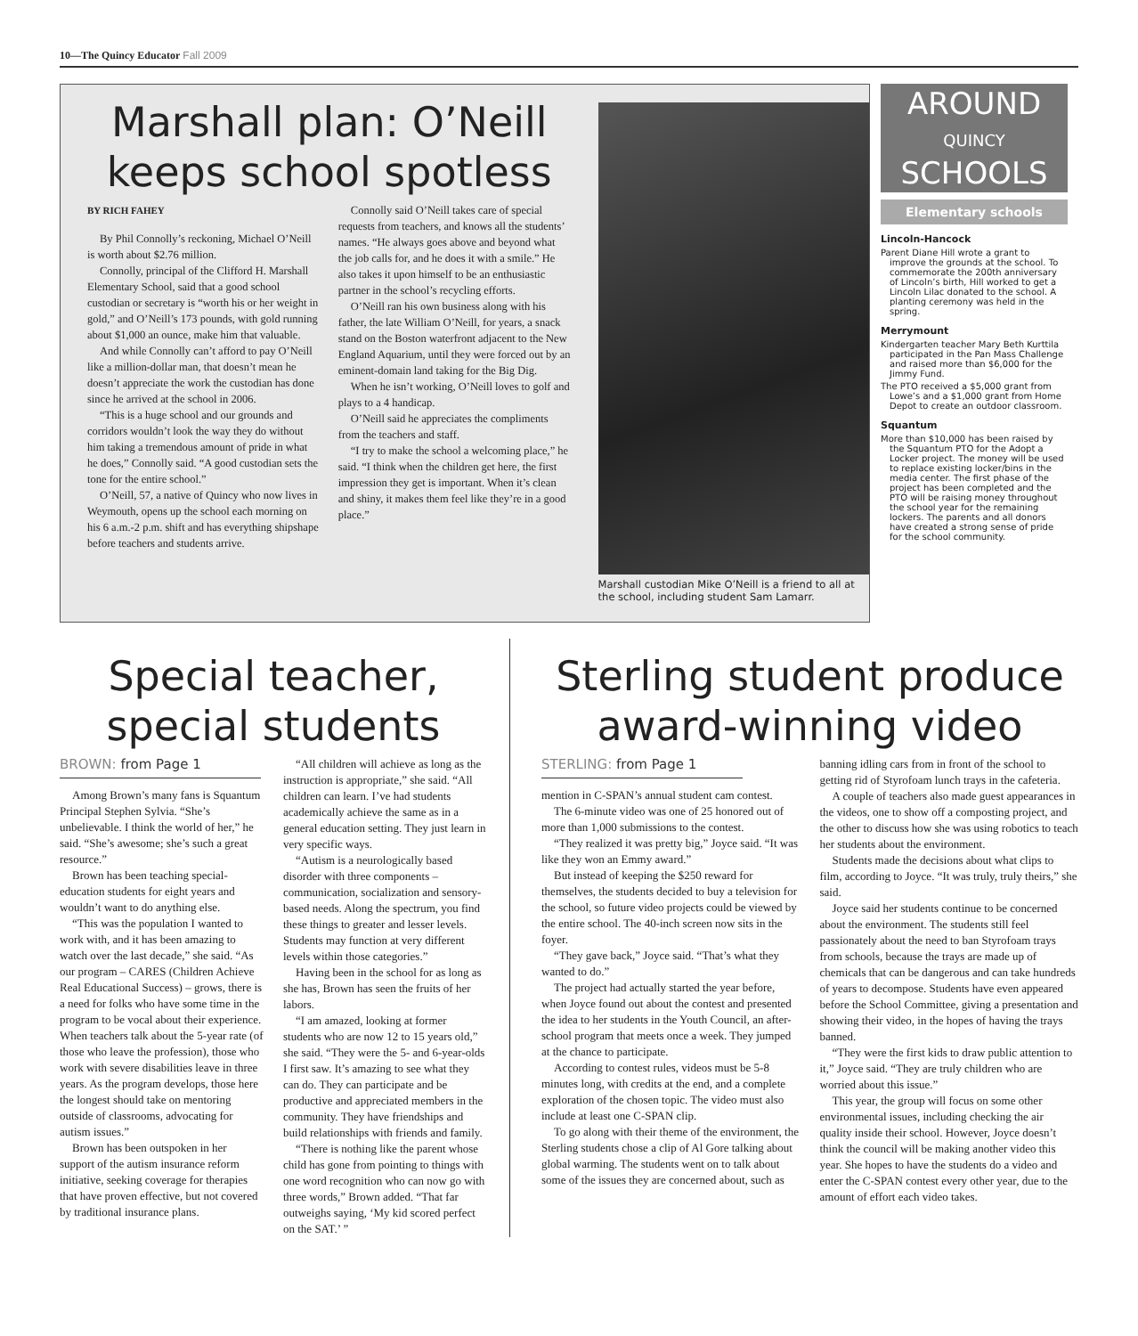10—The Quincy Educator Fall 2009
Marshall plan: O’Neill keeps school spotless
BY RICH FAHEY
By Phil Connolly’s reckoning, Michael O’Neill is worth about $2.76 million.
Connolly, principal of the Clifford H. Marshall Elementary School, said that a good school custodian or secretary is “worth his or her weight in gold,” and O’Neill’s 173 pounds, with gold running about $1,000 an ounce, make him that valuable.
And while Connolly can’t afford to pay O’Neill like a million-dollar man, that doesn’t mean he doesn’t appreciate the work the custodian has done since he arrived at the school in 2006.
“This is a huge school and our grounds and corridors wouldn’t look the way they do without him taking a tremendous amount of pride in what he does,” Connolly said. “A good custodian sets the tone for the entire school.”
O’Neill, 57, a native of Quincy who now lives in Weymouth, opens up the school each morning on his 6 a.m.-2 p.m. shift and has everything shipshape before teachers and students arrive.
Connolly said O’Neill takes care of special requests from teachers, and knows all the students’ names. “He always goes above and beyond what the job calls for, and he does it with a smile.” He also takes it upon himself to be an enthusiastic partner in the school’s recycling efforts.
O’Neill ran his own business along with his father, the late William O’Neill, for years, a snack stand on the Boston waterfront adjacent to the New England Aquarium, until they were forced out by an eminent-domain land taking for the Big Dig.
When he isn’t working, O’Neill loves to golf and plays to a 4 handicap.
O’Neill said he appreciates the compliments from the teachers and staff.
“I try to make the school a welcoming place,” he said. “I think when the children get here, the first impression they get is important. When it’s clean and shiny, it makes them feel like they’re in a good place.”
Marshall custodian Mike O’Neill is a friend to all at the school, including student Sam Lamarr.
AROUND
QUINCY
SCHOOLS
Elementary schools
Lincoln-Hancock
Parent Diane Hill wrote a grant to improve the grounds at the school. To commemorate the 200th anniversary of Lincoln’s birth, Hill worked to get a Lincoln Lilac donated to the school. A planting ceremony was held in the spring.
Merrymount
Kindergarten teacher Mary Beth Kurttila participated in the Pan Mass Challenge and raised more than $6,000 for the Jimmy Fund.
The PTO received a $5,000 grant from Lowe’s and a $1,000 grant from Home Depot to create an outdoor classroom.
Squantum
More than $10,000 has been raised by the Squantum PTO for the Adopt a Locker project. The money will be used to replace existing locker/bins in the media center. The first phase of the project has been completed and the PTO will be raising money throughout the school year for the remaining lockers. The parents and all donors have created a strong sense of pride for the school community.
Special teacher, special students
BROWN: from Page 1
Among Brown’s many fans is Squantum Principal Stephen Sylvia. “She’s unbelievable. I think the world of her,” he said. “She’s awesome; she’s such a great resource.”
Brown has been teaching special-education students for eight years and wouldn’t want to do anything else.
“This was the population I wanted to work with, and it has been amazing to watch over the last decade,” she said. “As our program – CARES (Children Achieve Real Educational Success) – grows, there is a need for folks who have some time in the program to be vocal about their experience. When teachers talk about the 5-year rate (of those who leave the profession), those who work with severe disabilities leave in three years. As the program develops, those here the longest should take on mentoring outside of classrooms, advocating for autism issues.”
Brown has been outspoken in her support of the autism insurance reform initiative, seeking coverage for therapies that have proven effective, but not covered by traditional insurance plans.
“All children will achieve as long as the instruction is appropriate,” she said. “All children can learn. I’ve had students academically achieve the same as in a general education setting. They just learn in very specific ways.
“Autism is a neurologically based disorder with three components – communication, socialization and sensory-based needs. Along the spectrum, you find these things to greater and lesser levels. Students may function at very different levels within those categories.”
Having been in the school for as long as she has, Brown has seen the fruits of her labors.
“I am amazed, looking at former students who are now 12 to 15 years old,” she said. “They were the 5- and 6-year-olds I first saw. It’s amazing to see what they can do. They can participate and be productive and appreciated members in the community. They have friendships and build relationships with friends and family.
“There is nothing like the parent whose child has gone from pointing to things with one word recognition who can now go with three words,” Brown added. “That far outweighs saying, ‘My kid scored perfect on the SAT.’ ”
Sterling student produce award-winning video
STERLING: from Page 1
mention in C-SPAN’s annual student cam contest.
The 6-minute video was one of 25 honored out of more than 1,000 submissions to the contest.
“They realized it was pretty big,” Joyce said. “It was like they won an Emmy award.”
But instead of keeping the $250 reward for themselves, the students decided to buy a television for the school, so future video projects could be viewed by the entire school. The 40-inch screen now sits in the foyer.
“They gave back,” Joyce said. “That’s what they wanted to do.”
The project had actually started the year before, when Joyce found out about the contest and presented the idea to her students in the Youth Council, an after-school program that meets once a week. They jumped at the chance to participate.
According to contest rules, videos must be 5-8 minutes long, with credits at the end, and a complete exploration of the chosen topic. The video must also include at least one C-SPAN clip.
To go along with their theme of the environment, the Sterling students chose a clip of Al Gore talking about global warming. The students went on to talk about some of the issues they are concerned about, such as banning idling cars from in front of the school to getting rid of Styrofoam lunch trays in the cafeteria.
A couple of teachers also made guest appearances in the videos, one to show off a composting project, and the other to discuss how she was using robotics to teach her students about the environment.
Students made the decisions about what clips to film, according to Joyce. “It was truly, truly theirs,” she said.
Joyce said her students continue to be concerned about the environment. The students still feel passionately about the need to ban Styrofoam trays from schools, because the trays are made up of chemicals that can be dangerous and can take hundreds of years to decompose. Students have even appeared before the School Committee, giving a presentation and showing their video, in the hopes of having the trays banned.
“They were the first kids to draw public attention to it,” Joyce said. “They are truly children who are worried about this issue.”
This year, the group will focus on some other environmental issues, including checking the air quality inside their school. However, Joyce doesn’t think the council will be making another video this year. She hopes to have the students do a video and enter the C-SPAN contest every other year, due to the amount of effort each video takes.